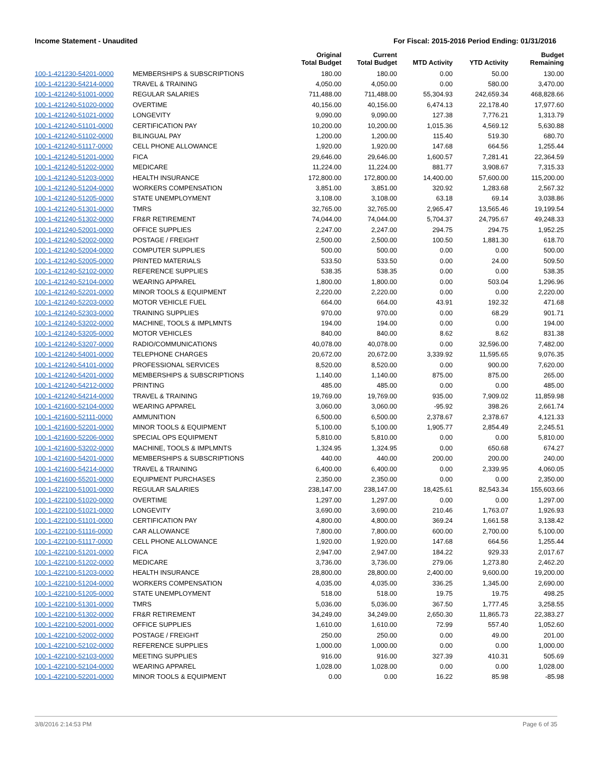Income Statement - Unaudited For Fiscal: 2015-2016 Period Ending: 01/31/2016
| | | Original Total Budget | Current Total Budget | MTD Activity | YTD Activity | Budget Remaining |
| --- | --- | --- | --- | --- | --- | --- |
| 100-1-421230-54201-0000 | MEMBERSHIPS & SUBSCRIPTIONS | 180.00 | 180.00 | 0.00 | 50.00 | 130.00 |
| 100-1-421230-54214-0000 | TRAVEL & TRAINING | 4,050.00 | 4,050.00 | 0.00 | 580.00 | 3,470.00 |
| 100-1-421240-51001-0000 | REGULAR SALARIES | 711,488.00 | 711,488.00 | 55,304.93 | 242,659.34 | 468,828.66 |
| 100-1-421240-51020-0000 | OVERTIME | 40,156.00 | 40,156.00 | 6,474.13 | 22,178.40 | 17,977.60 |
| 100-1-421240-51021-0000 | LONGEVITY | 9,090.00 | 9,090.00 | 127.38 | 7,776.21 | 1,313.79 |
| 100-1-421240-51101-0000 | CERTIFICATION PAY | 10,200.00 | 10,200.00 | 1,015.36 | 4,569.12 | 5,630.88 |
| 100-1-421240-51102-0000 | BILINGUAL PAY | 1,200.00 | 1,200.00 | 115.40 | 519.30 | 680.70 |
| 100-1-421240-51117-0000 | CELL PHONE ALLOWANCE | 1,920.00 | 1,920.00 | 147.68 | 664.56 | 1,255.44 |
| 100-1-421240-51201-0000 | FICA | 29,646.00 | 29,646.00 | 1,600.57 | 7,281.41 | 22,364.59 |
| 100-1-421240-51202-0000 | MEDICARE | 11,224.00 | 11,224.00 | 881.77 | 3,908.67 | 7,315.33 |
| 100-1-421240-51203-0000 | HEALTH INSURANCE | 172,800.00 | 172,800.00 | 14,400.00 | 57,600.00 | 115,200.00 |
| 100-1-421240-51204-0000 | WORKERS COMPENSATION | 3,851.00 | 3,851.00 | 320.92 | 1,283.68 | 2,567.32 |
| 100-1-421240-51205-0000 | STATE UNEMPLOYMENT | 3,108.00 | 3,108.00 | 63.18 | 69.14 | 3,038.86 |
| 100-1-421240-51301-0000 | TMRS | 32,765.00 | 32,765.00 | 2,965.47 | 13,565.46 | 19,199.54 |
| 100-1-421240-51302-0000 | FR&R RETIREMENT | 74,044.00 | 74,044.00 | 5,704.37 | 24,795.67 | 49,248.33 |
| 100-1-421240-52001-0000 | OFFICE SUPPLIES | 2,247.00 | 2,247.00 | 294.75 | 294.75 | 1,952.25 |
| 100-1-421240-52002-0000 | POSTAGE / FREIGHT | 2,500.00 | 2,500.00 | 100.50 | 1,881.30 | 618.70 |
| 100-1-421240-52004-0000 | COMPUTER SUPPLIES | 500.00 | 500.00 | 0.00 | 0.00 | 500.00 |
| 100-1-421240-52005-0000 | PRINTED MATERIALS | 533.50 | 533.50 | 0.00 | 24.00 | 509.50 |
| 100-1-421240-52102-0000 | REFERENCE SUPPLIES | 538.35 | 538.35 | 0.00 | 0.00 | 538.35 |
| 100-1-421240-52104-0000 | WEARING APPAREL | 1,800.00 | 1,800.00 | 0.00 | 503.04 | 1,296.96 |
| 100-1-421240-52201-0000 | MINOR TOOLS & EQUIPMENT | 2,220.00 | 2,220.00 | 0.00 | 0.00 | 2,220.00 |
| 100-1-421240-52203-0000 | MOTOR VEHICLE FUEL | 664.00 | 664.00 | 43.91 | 192.32 | 471.68 |
| 100-1-421240-52303-0000 | TRAINING SUPPLIES | 970.00 | 970.00 | 0.00 | 68.29 | 901.71 |
| 100-1-421240-53202-0000 | MACHINE, TOOLS & IMPLMNTS | 194.00 | 194.00 | 0.00 | 0.00 | 194.00 |
| 100-1-421240-53205-0000 | MOTOR VEHICLES | 840.00 | 840.00 | 8.62 | 8.62 | 831.38 |
| 100-1-421240-53207-0000 | RADIO/COMMUNICATIONS | 40,078.00 | 40,078.00 | 0.00 | 32,596.00 | 7,482.00 |
| 100-1-421240-54001-0000 | TELEPHONE CHARGES | 20,672.00 | 20,672.00 | 3,339.92 | 11,595.65 | 9,076.35 |
| 100-1-421240-54101-0000 | PROFESSIONAL SERVICES | 8,520.00 | 8,520.00 | 0.00 | 900.00 | 7,620.00 |
| 100-1-421240-54201-0000 | MEMBERSHIPS & SUBSCRIPTIONS | 1,140.00 | 1,140.00 | 875.00 | 875.00 | 265.00 |
| 100-1-421240-54212-0000 | PRINTING | 485.00 | 485.00 | 0.00 | 0.00 | 485.00 |
| 100-1-421240-54214-0000 | TRAVEL & TRAINING | 19,769.00 | 19,769.00 | 935.00 | 7,909.02 | 11,859.98 |
| 100-1-421600-52104-0000 | WEARING APPAREL | 3,060.00 | 3,060.00 | -95.92 | 398.26 | 2,661.74 |
| 100-1-421600-52111-0000 | AMMUNITION | 6,500.00 | 6,500.00 | 2,378.67 | 2,378.67 | 4,121.33 |
| 100-1-421600-52201-0000 | MINOR TOOLS & EQUIPMENT | 5,100.00 | 5,100.00 | 1,905.77 | 2,854.49 | 2,245.51 |
| 100-1-421600-52206-0000 | SPECIAL OPS EQUIPMENT | 5,810.00 | 5,810.00 | 0.00 | 0.00 | 5,810.00 |
| 100-1-421600-53202-0000 | MACHINE, TOOLS & IMPLMNTS | 1,324.95 | 1,324.95 | 0.00 | 650.68 | 674.27 |
| 100-1-421600-54201-0000 | MEMBERSHIPS & SUBSCRIPTIONS | 440.00 | 440.00 | 200.00 | 200.00 | 240.00 |
| 100-1-421600-54214-0000 | TRAVEL & TRAINING | 6,400.00 | 6,400.00 | 0.00 | 2,339.95 | 4,060.05 |
| 100-1-421600-55201-0000 | EQUIPMENT PURCHASES | 2,350.00 | 2,350.00 | 0.00 | 0.00 | 2,350.00 |
| 100-1-422100-51001-0000 | REGULAR SALARIES | 238,147.00 | 238,147.00 | 18,425.61 | 82,543.34 | 155,603.66 |
| 100-1-422100-51020-0000 | OVERTIME | 1,297.00 | 1,297.00 | 0.00 | 0.00 | 1,297.00 |
| 100-1-422100-51021-0000 | LONGEVITY | 3,690.00 | 3,690.00 | 210.46 | 1,763.07 | 1,926.93 |
| 100-1-422100-51101-0000 | CERTIFICATION PAY | 4,800.00 | 4,800.00 | 369.24 | 1,661.58 | 3,138.42 |
| 100-1-422100-51116-0000 | CAR ALLOWANCE | 7,800.00 | 7,800.00 | 600.00 | 2,700.00 | 5,100.00 |
| 100-1-422100-51117-0000 | CELL PHONE ALLOWANCE | 1,920.00 | 1,920.00 | 147.68 | 664.56 | 1,255.44 |
| 100-1-422100-51201-0000 | FICA | 2,947.00 | 2,947.00 | 184.22 | 929.33 | 2,017.67 |
| 100-1-422100-51202-0000 | MEDICARE | 3,736.00 | 3,736.00 | 279.06 | 1,273.80 | 2,462.20 |
| 100-1-422100-51203-0000 | HEALTH INSURANCE | 28,800.00 | 28,800.00 | 2,400.00 | 9,600.00 | 19,200.00 |
| 100-1-422100-51204-0000 | WORKERS COMPENSATION | 4,035.00 | 4,035.00 | 336.25 | 1,345.00 | 2,690.00 |
| 100-1-422100-51205-0000 | STATE UNEMPLOYMENT | 518.00 | 518.00 | 19.75 | 19.75 | 498.25 |
| 100-1-422100-51301-0000 | TMRS | 5,036.00 | 5,036.00 | 367.50 | 1,777.45 | 3,258.55 |
| 100-1-422100-51302-0000 | FR&R RETIREMENT | 34,249.00 | 34,249.00 | 2,650.30 | 11,865.73 | 22,383.27 |
| 100-1-422100-52001-0000 | OFFICE SUPPLIES | 1,610.00 | 1,610.00 | 72.99 | 557.40 | 1,052.60 |
| 100-1-422100-52002-0000 | POSTAGE / FREIGHT | 250.00 | 250.00 | 0.00 | 49.00 | 201.00 |
| 100-1-422100-52102-0000 | REFERENCE SUPPLIES | 1,000.00 | 1,000.00 | 0.00 | 0.00 | 1,000.00 |
| 100-1-422100-52103-0000 | MEETING SUPPLIES | 916.00 | 916.00 | 327.39 | 410.31 | 505.69 |
| 100-1-422100-52104-0000 | WEARING APPAREL | 1,028.00 | 1,028.00 | 0.00 | 0.00 | 1,028.00 |
| 100-1-422100-52201-0000 | MINOR TOOLS & EQUIPMENT | 0.00 | 0.00 | 16.22 | 85.98 | -85.98 |
3/8/2016 2:14:53 PM Page 6 of 35